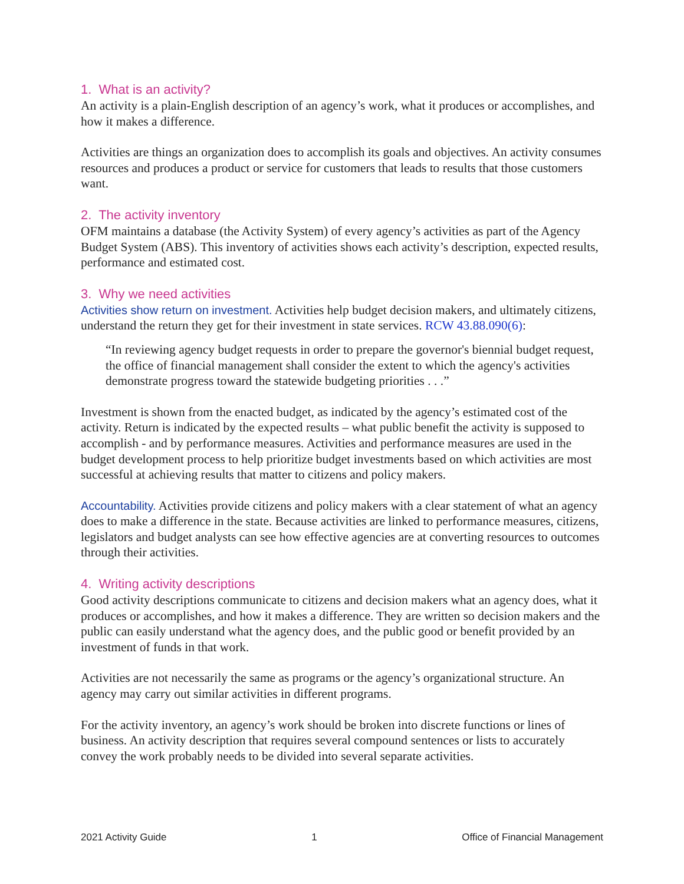1. What is an activity?
An activity is a plain-English description of an agency’s work, what it produces or accomplishes, and how it makes a difference.
Activities are things an organization does to accomplish its goals and objectives. An activity consumes resources and produces a product or service for customers that leads to results that those customers want.
2. The activity inventory
OFM maintains a database (the Activity System) of every agency’s activities as part of the Agency Budget System (ABS). This inventory of activities shows each activity’s description, expected results, performance and estimated cost.
3. Why we need activities
Activities show return on investment. Activities help budget decision makers, and ultimately citizens, understand the return they get for their investment in state services. RCW 43.88.090(6):
“In reviewing agency budget requests in order to prepare the governor's biennial budget request, the office of financial management shall consider the extent to which the agency's activities demonstrate progress toward the statewide budgeting priorities . . .”
Investment is shown from the enacted budget, as indicated by the agency’s estimated cost of the activity. Return is indicated by the expected results – what public benefit the activity is supposed to accomplish - and by performance measures. Activities and performance measures are used in the budget development process to help prioritize budget investments based on which activities are most successful at achieving results that matter to citizens and policy makers.
Accountability. Activities provide citizens and policy makers with a clear statement of what an agency does to make a difference in the state. Because activities are linked to performance measures, citizens, legislators and budget analysts can see how effective agencies are at converting resources to outcomes through their activities.
4. Writing activity descriptions
Good activity descriptions communicate to citizens and decision makers what an agency does, what it produces or accomplishes, and how it makes a difference. They are written so decision makers and the public can easily understand what the agency does, and the public good or benefit provided by an investment of funds in that work.
Activities are not necessarily the same as programs or the agency’s organizational structure. An agency may carry out similar activities in different programs.
For the activity inventory, an agency’s work should be broken into discrete functions or lines of business. An activity description that requires several compound sentences or lists to accurately convey the work probably needs to be divided into several separate activities.
2021 Activity Guide 1 Office of Financial Management